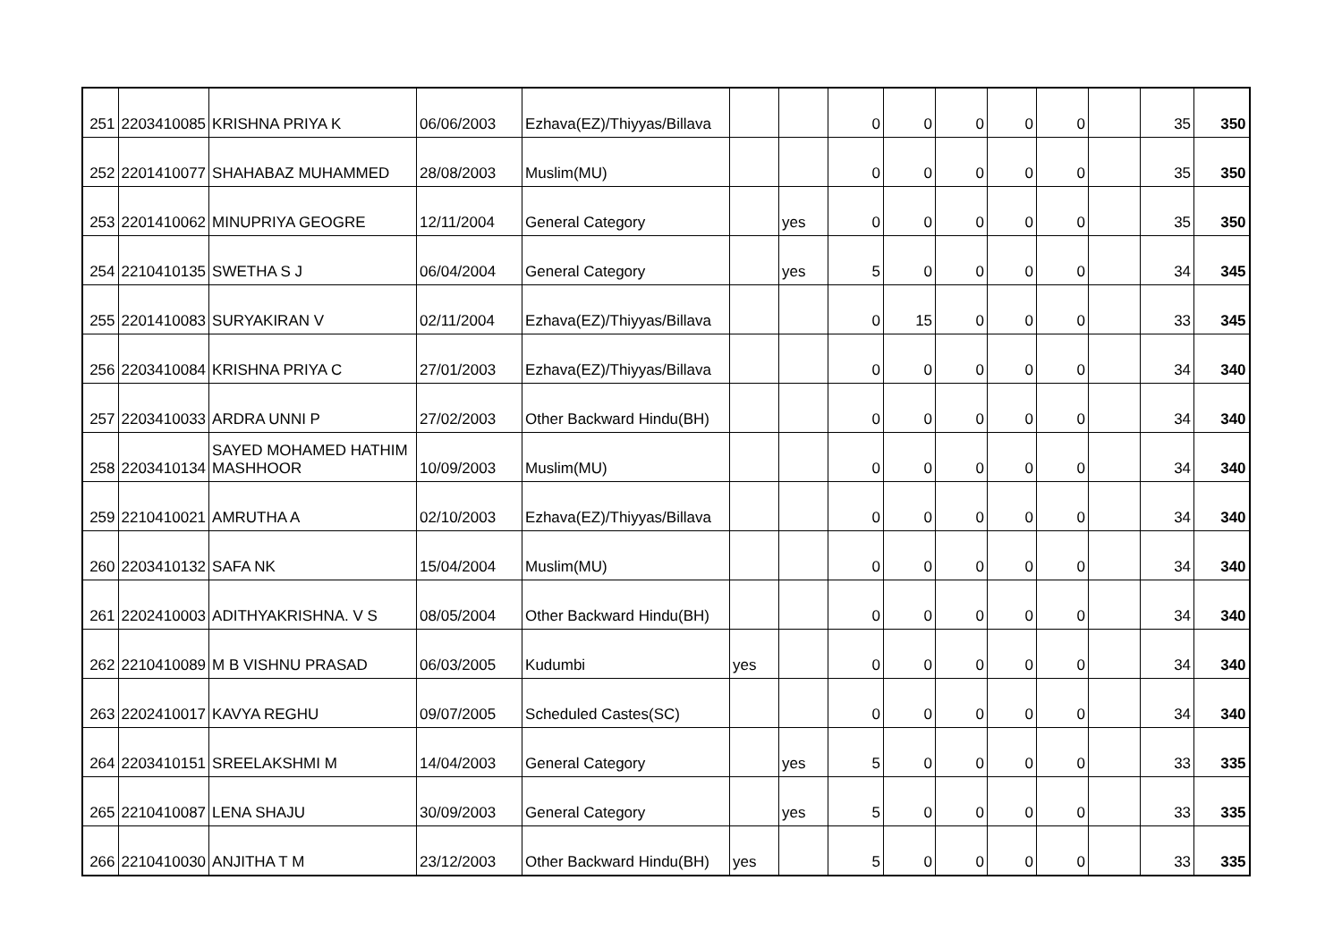| 251 | 2203410085 | KRISHNA PRIYA K | 06/06/2003 | Ezhava(EZ)/Thiyyas/Billava | | | 0 | 0 | 0 | 0 | 0 | | 35 | 350 |
| 252 | 2201410077 | SHAHABAZ MUHAMMED | 28/08/2003 | Muslim(MU) | | | 0 | 0 | 0 | 0 | 0 | | 35 | 350 |
| 253 | 2201410062 | MINUPRIYA GEOGRE | 12/11/2004 | General Category | | yes | 0 | 0 | 0 | 0 | 0 | | 35 | 350 |
| 254 | 2210410135 | SWETHA S J | 06/04/2004 | General Category | | yes | 5 | 0 | 0 | 0 | 0 | | 34 | 345 |
| 255 | 2201410083 | SURYAKIRAN V | 02/11/2004 | Ezhava(EZ)/Thiyyas/Billava | | | 0 | 15 | 0 | 0 | 0 | | 33 | 345 |
| 256 | 2203410084 | KRISHNA PRIYA C | 27/01/2003 | Ezhava(EZ)/Thiyyas/Billava | | | 0 | 0 | 0 | 0 | 0 | | 34 | 340 |
| 257 | 2203410033 | ARDRA UNNI P | 27/02/2003 | Other Backward Hindu(BH) | | | 0 | 0 | 0 | 0 | 0 | | 34 | 340 |
| 258 | 2203410134 | SAYED MOHAMED HATHIM MASHHOOR | 10/09/2003 | Muslim(MU) | | | 0 | 0 | 0 | 0 | 0 | | 34 | 340 |
| 259 | 2210410021 | AMRUTHA A | 02/10/2003 | Ezhava(EZ)/Thiyyas/Billava | | | 0 | 0 | 0 | 0 | 0 | | 34 | 340 |
| 260 | 2203410132 | SAFA NK | 15/04/2004 | Muslim(MU) | | | 0 | 0 | 0 | 0 | 0 | | 34 | 340 |
| 261 | 2202410003 | ADITHYAKRISHNA. V S | 08/05/2004 | Other Backward Hindu(BH) | | | 0 | 0 | 0 | 0 | 0 | | 34 | 340 |
| 262 | 2210410089 | M B VISHNU PRASAD | 06/03/2005 | Kudumbi | yes | | 0 | 0 | 0 | 0 | 0 | | 34 | 340 |
| 263 | 2202410017 | KAVYA REGHU | 09/07/2005 | Scheduled Castes(SC) | | | 0 | 0 | 0 | 0 | 0 | | 34 | 340 |
| 264 | 2203410151 | SREELAKSHMI M | 14/04/2003 | General Category | | yes | 5 | 0 | 0 | 0 | 0 | | 33 | 335 |
| 265 | 2210410087 | LENA SHAJU | 30/09/2003 | General Category | | yes | 5 | 0 | 0 | 0 | 0 | | 33 | 335 |
| 266 | 2210410030 | ANJITHA T M | 23/12/2003 | Other Backward Hindu(BH) | yes | | 5 | 0 | 0 | 0 | 0 | | 33 | 335 |